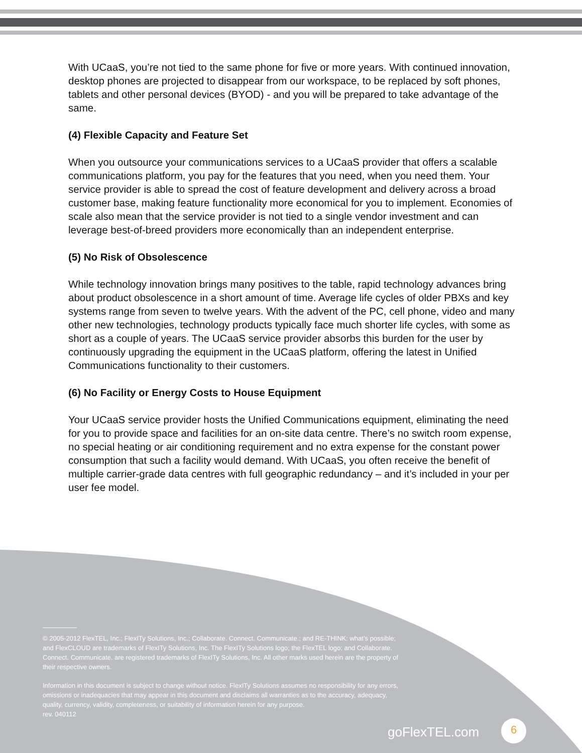With UCaaS, you’re not tied to the same phone for five or more years. With continued innovation, desktop phones are projected to disappear from our workspace, to be replaced by soft phones, tablets and other personal devices (BYOD) - and you will be prepared to take advantage of the same.
(4) Flexible Capacity and Feature Set
When you outsource your communications services to a UCaaS provider that offers a scalable communications platform, you pay for the features that you need, when you need them. Your service provider is able to spread the cost of feature development and delivery across a broad customer base, making feature functionality more economical for you to implement. Economies of scale also mean that the service provider is not tied to a single vendor investment and can leverage best-of-breed providers more economically than an independent enterprise.
(5) No Risk of Obsolescence
While technology innovation brings many positives to the table, rapid technology advances bring about product obsolescence in a short amount of time. Average life cycles of older PBXs and key systems range from seven to twelve years. With the advent of the PC, cell phone, video and many other new technologies, technology products typically face much shorter life cycles, with some as short as a couple of years. The UCaaS service provider absorbs this burden for the user by continuously upgrading the equipment in the UCaaS platform, offering the latest in Unified Communications functionality to their customers.
(6) No Facility or Energy Costs to House Equipment
Your UCaaS service provider hosts the Unified Communications equipment, eliminating the need for you to provide space and facilities for an on-site data centre. There’s no switch room expense, no special heating or air conditioning requirement and no extra expense for the constant power consumption that such a facility would demand. With UCaaS, you often receive the benefit of multiple carrier-grade data centres with full geographic redundancy – and it’s included in your per user fee model.
© 2005-2012 FlexTEL, Inc.; FlexITy Solutions, Inc.; Collaborate. Connect. Communicate.; and RE-THINK: what’s possible; and FlexCLOUD are trademarks of FlexITy Solutions, Inc. The FlexITy Solutions logo; the FlexTEL logo; and Collaborate. Connect. Communicate. are registered trademarks of FlexITy Solutions, Inc. All other marks used herein are the property of their respective owners.
Information in this document is subject to change without notice. FlexITy Solutions assumes no responsibility for any errors, omissions or inadequacies that may appear in this document and disclaims all warranties as to the accuracy, adequacy, quality, currency, validity, completeness, or suitability of information herein for any purpose.
rev. 040112
goFlexTEL.com 6